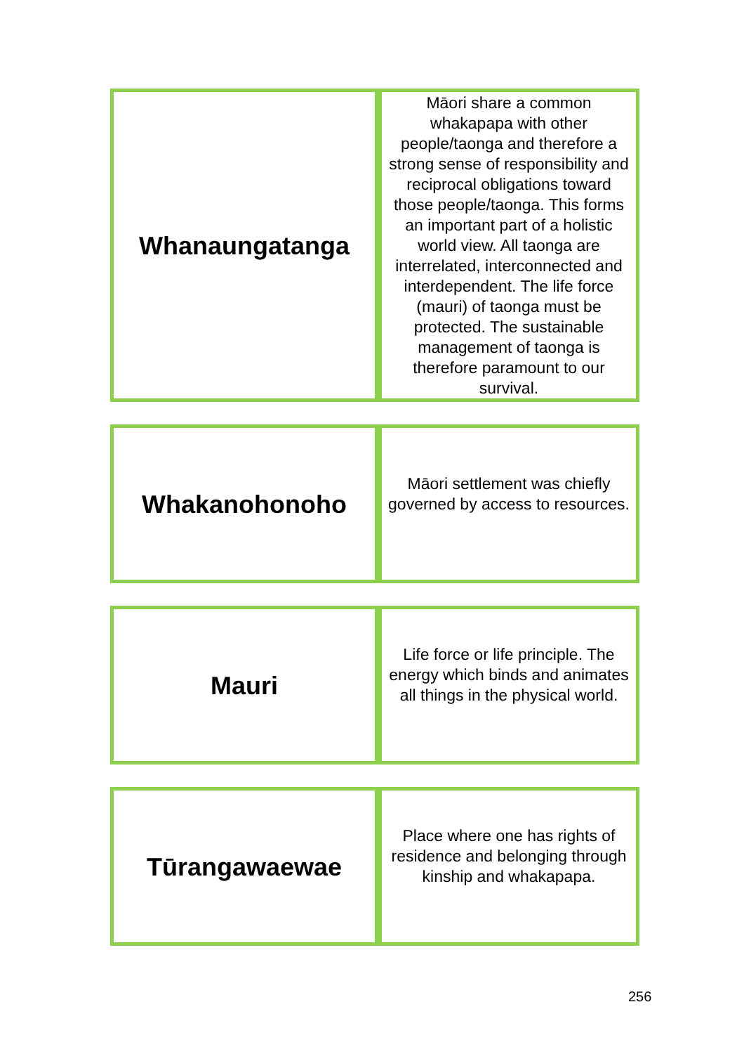| Whanaungatanga | Māori share a common whakapapa with other people/taonga and therefore a strong sense of responsibility and reciprocal obligations toward those people/taonga. This forms an important part of a holistic world view. All taonga are interrelated, interconnected and interdependent. The life force (mauri) of taonga must be protected. The sustainable management of taonga is therefore paramount to our survival. |
| Whakanohonoho | Māori settlement was chiefly governed by access to resources. |
| Mauri | Life force or life principle. The energy which binds and animates all things in the physical world. |
| Tūrangawaewae | Place where one has rights of residence and belonging through kinship and whakapapa. |
256